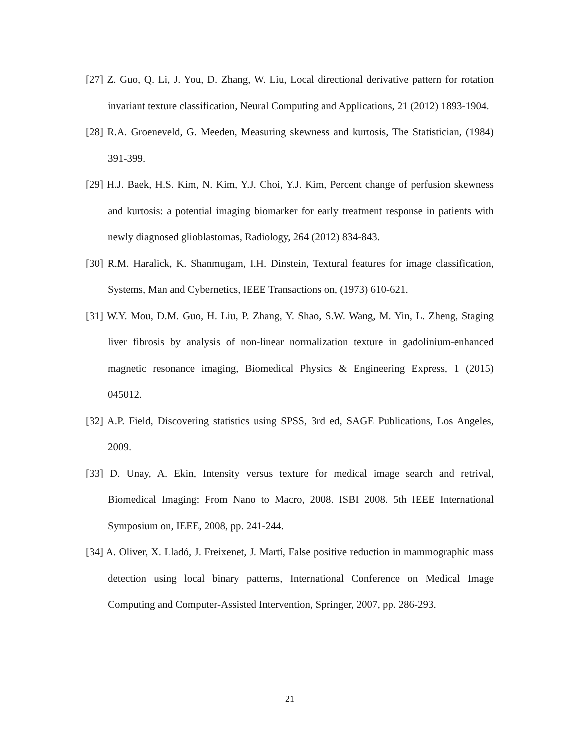[27] Z. Guo, Q. Li, J. You, D. Zhang, W. Liu, Local directional derivative pattern for rotation invariant texture classification, Neural Computing and Applications, 21 (2012) 1893-1904.
[28] R.A. Groeneveld, G. Meeden, Measuring skewness and kurtosis, The Statistician, (1984) 391-399.
[29] H.J. Baek, H.S. Kim, N. Kim, Y.J. Choi, Y.J. Kim, Percent change of perfusion skewness and kurtosis: a potential imaging biomarker for early treatment response in patients with newly diagnosed glioblastomas, Radiology, 264 (2012) 834-843.
[30] R.M. Haralick, K. Shanmugam, I.H. Dinstein, Textural features for image classification, Systems, Man and Cybernetics, IEEE Transactions on, (1973) 610-621.
[31] W.Y. Mou, D.M. Guo, H. Liu, P. Zhang, Y. Shao, S.W. Wang, M. Yin, L. Zheng, Staging liver fibrosis by analysis of non-linear normalization texture in gadolinium-enhanced magnetic resonance imaging, Biomedical Physics & Engineering Express, 1 (2015) 045012.
[32] A.P. Field, Discovering statistics using SPSS, 3rd ed, SAGE Publications, Los Angeles, 2009.
[33] D. Unay, A. Ekin, Intensity versus texture for medical image search and retrival, Biomedical Imaging: From Nano to Macro, 2008. ISBI 2008. 5th IEEE International Symposium on, IEEE, 2008, pp. 241-244.
[34] A. Oliver, X. Lladó, J. Freixenet, J. Martí, False positive reduction in mammographic mass detection using local binary patterns, International Conference on Medical Image Computing and Computer-Assisted Intervention, Springer, 2007, pp. 286-293.
21